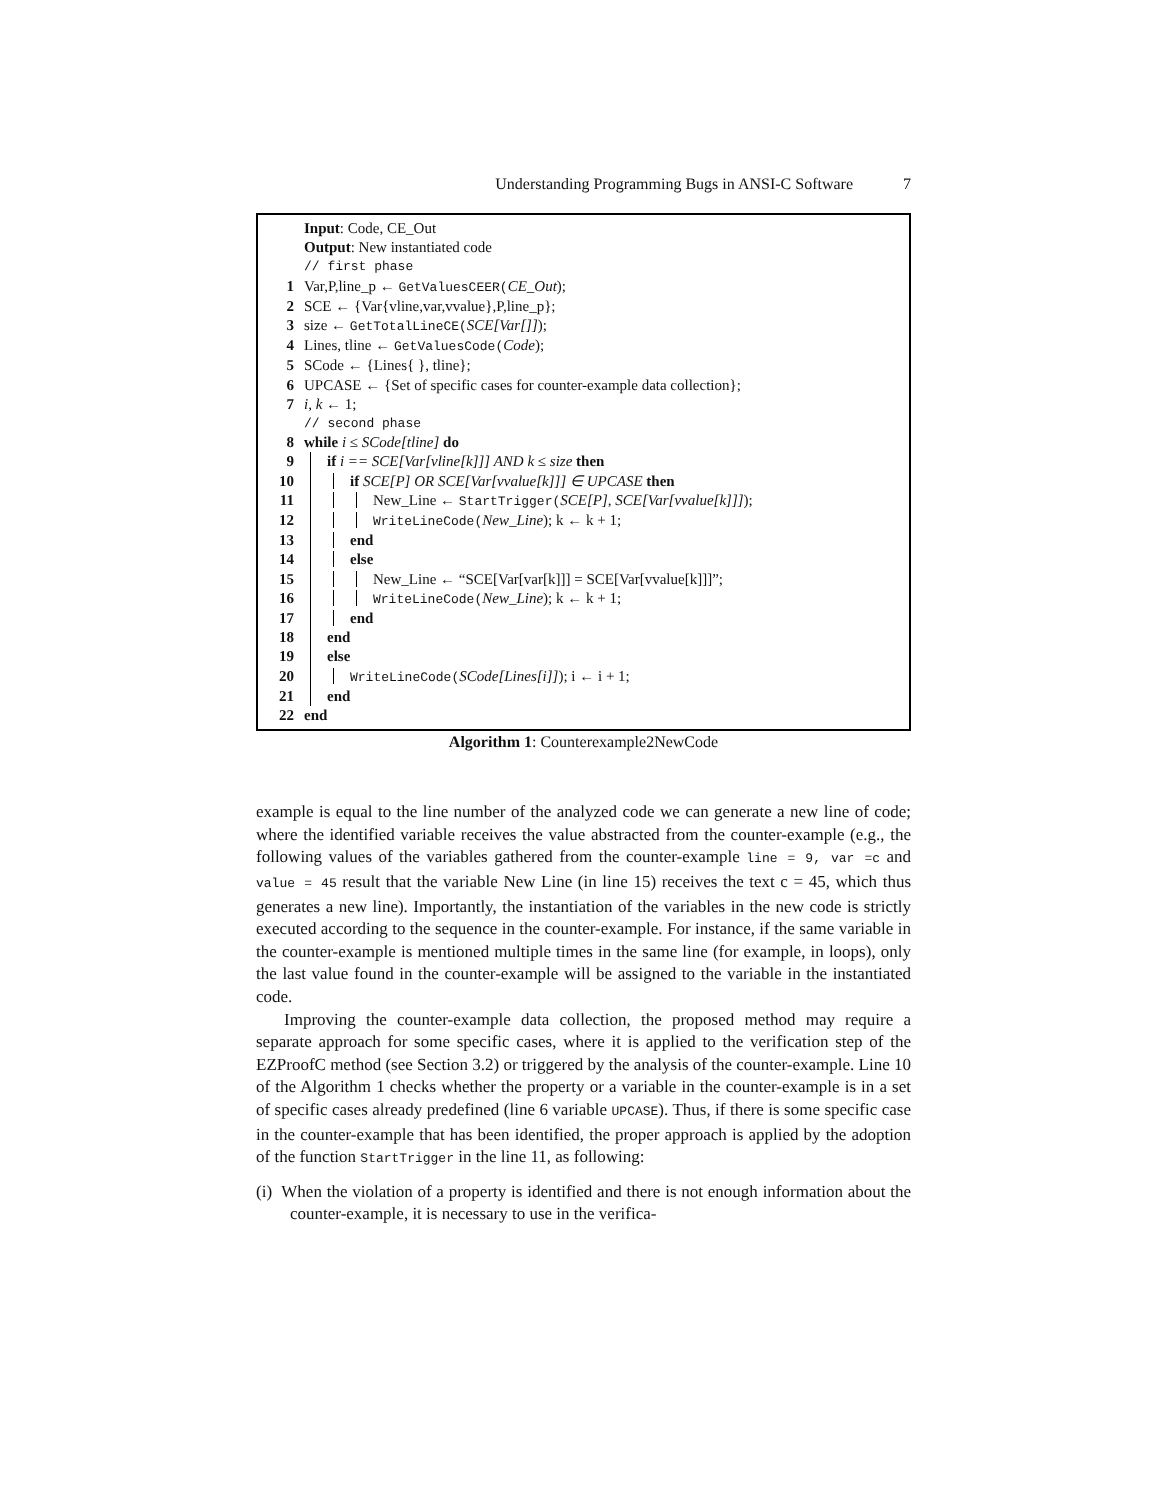Understanding Programming Bugs in ANSI-C Software 7
Input: Code, CE_Out
Output: New instantiated code
// first phase
1 Var,P,line_p ← GetValuesCEER(CE_Out);
2 SCE ← {Var{vline,var,vvalue},P,line_p};
3 size ← GetTotalLineCE(SCE[Var[]]);
4 Lines, tline ← GetValuesCode(Code);
5 SCode ← {Lines{ }, tline};
6 UPCASE ← {Set of specific cases for counter-example data collection};
7 i, k ← 1;
// second phase
8 while i ≤ SCode[tline] do
9 if i == SCE[Var[vline[k]]] AND k ≤ size then
10 if SCE[P] OR SCE[Var[vvalue[k]]] ∈ UPCASE then
11 New_Line ← StartTrigger(SCE[P], SCE[Var[vvalue[k]]]);
12 WriteLineCode(New_Line); k ← k + 1;
13 end
14 else
15 New_Line ← “SCE[Var[var[k]]] = SCE[Var[vvalue[k]]]”;
16 WriteLineCode(New_Line); k ← k + 1;
17 end
18 end
19 else
20 WriteLineCode(SCode[Lines[i]]); i ← i + 1;
21 end
22 end
Algorithm 1: Counterexample2NewCode
example is equal to the line number of the analyzed code we can generate a new line of code; where the identified variable receives the value abstracted from the counter-example (e.g., the following values of the variables gathered from the counter-example line = 9, var =c and value = 45 result that the variable New Line (in line 15) receives the text c = 45, which thus generates a new line). Importantly, the instantiation of the variables in the new code is strictly executed according to the sequence in the counter-example. For instance, if the same variable in the counter-example is mentioned multiple times in the same line (for example, in loops), only the last value found in the counter-example will be assigned to the variable in the instantiated code.
Improving the counter-example data collection, the proposed method may require a separate approach for some specific cases, where it is applied to the verification step of the EZProofC method (see Section 3.2) or triggered by the analysis of the counter-example. Line 10 of the Algorithm 1 checks whether the property or a variable in the counter-example is in a set of specific cases already predefined (line 6 variable UPCASE). Thus, if there is some specific case in the counter-example that has been identified, the proper approach is applied by the adoption of the function StartTrigger in the line 11, as following:
(i) When the violation of a property is identified and there is not enough information about the counter-example, it is necessary to use in the verifica-